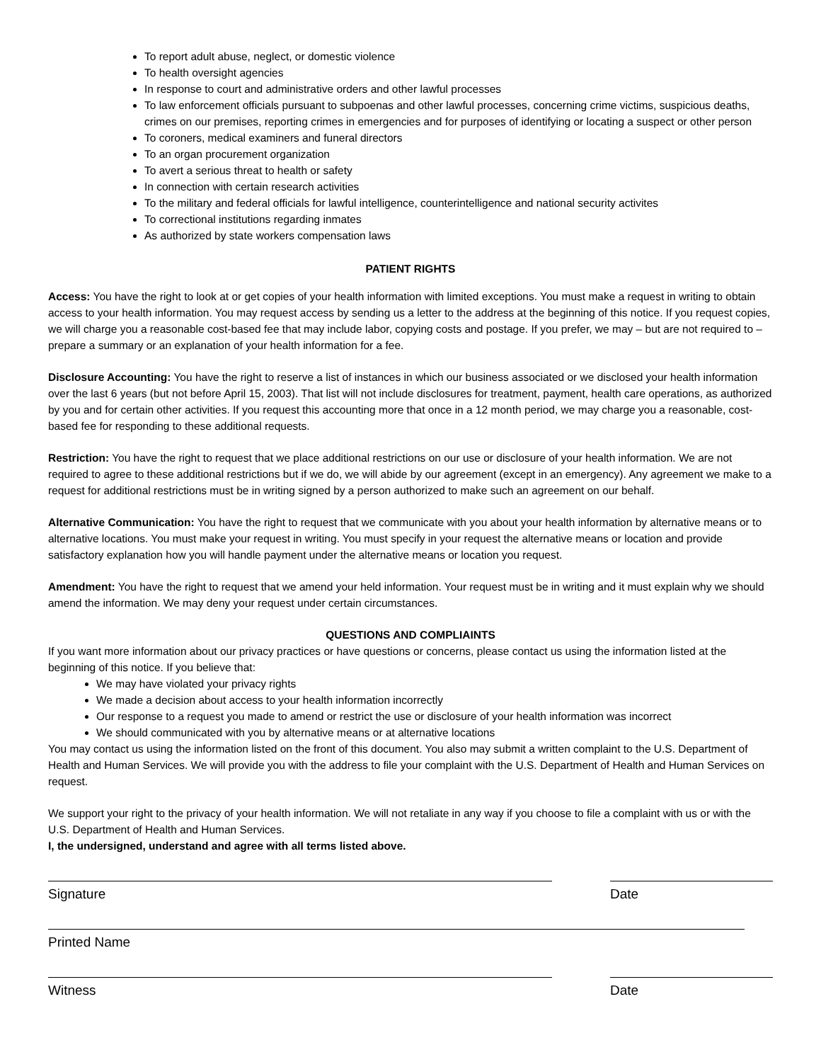To report adult abuse, neglect, or domestic violence
To health oversight agencies
In response to court and administrative orders and other lawful processes
To law enforcement officials pursuant to subpoenas and other lawful processes, concerning crime victims, suspicious deaths, crimes on our premises, reporting crimes in emergencies and for purposes of identifying or locating a suspect or other person
To coroners, medical examiners and funeral directors
To an organ procurement organization
To avert a serious threat to health or safety
In connection with certain research activities
To the military and federal officials for lawful intelligence, counterintelligence and national security activites
To correctional institutions regarding inmates
As authorized by state workers compensation laws
PATIENT RIGHTS
Access: You have the right to look at or get copies of your health information with limited exceptions. You must make a request in writing to obtain access to your health information. You may request access by sending us a letter to the address at the beginning of this notice. If you request copies, we will charge you a reasonable cost-based fee that may include labor, copying costs and postage. If you prefer, we may – but are not required to – prepare a summary or an explanation of your health information for a fee.
Disclosure Accounting: You have the right to reserve a list of instances in which our business associated or we disclosed your health information over the last 6 years (but not before April 15, 2003). That list will not include disclosures for treatment, payment, health care operations, as authorized by you and for certain other activities. If you request this accounting more that once in a 12 month period, we may charge you a reasonable, cost-based fee for responding to these additional requests.
Restriction: You have the right to request that we place additional restrictions on our use or disclosure of your health information. We are not required to agree to these additional restrictions but if we do, we will abide by our agreement (except in an emergency). Any agreement we make to a request for additional restrictions must be in writing signed by a person authorized to make such an agreement on our behalf.
Alternative Communication: You have the right to request that we communicate with you about your health information by alternative means or to alternative locations. You must make your request in writing. You must specify in your request the alternative means or location and provide satisfactory explanation how you will handle payment under the alternative means or location you request.
Amendment: You have the right to request that we amend your held information. Your request must be in writing and it must explain why we should amend the information. We may deny your request under certain circumstances.
QUESTIONS AND COMPLIAINTS
If you want more information about our privacy practices or have questions or concerns, please contact us using the information listed at the beginning of this notice. If you believe that:
We may have violated your privacy rights
We made a decision about access to your health information incorrectly
Our response to a request you made to amend or restrict the use or disclosure of your health information was incorrect
We should communicated with you by alternative means or at alternative locations
You may contact us using the information listed on the front of this document. You also may submit a written complaint to the U.S. Department of Health and Human Services. We will provide you with the address to file your complaint with the U.S. Department of Health and Human Services on request.
We support your right to the privacy of your health information. We will not retaliate in any way if you choose to file a complaint with us or with the U.S. Department of Health and Human Services.
I, the undersigned, understand and agree with all terms listed above.
Signature Date
Printed Name
Witness Date